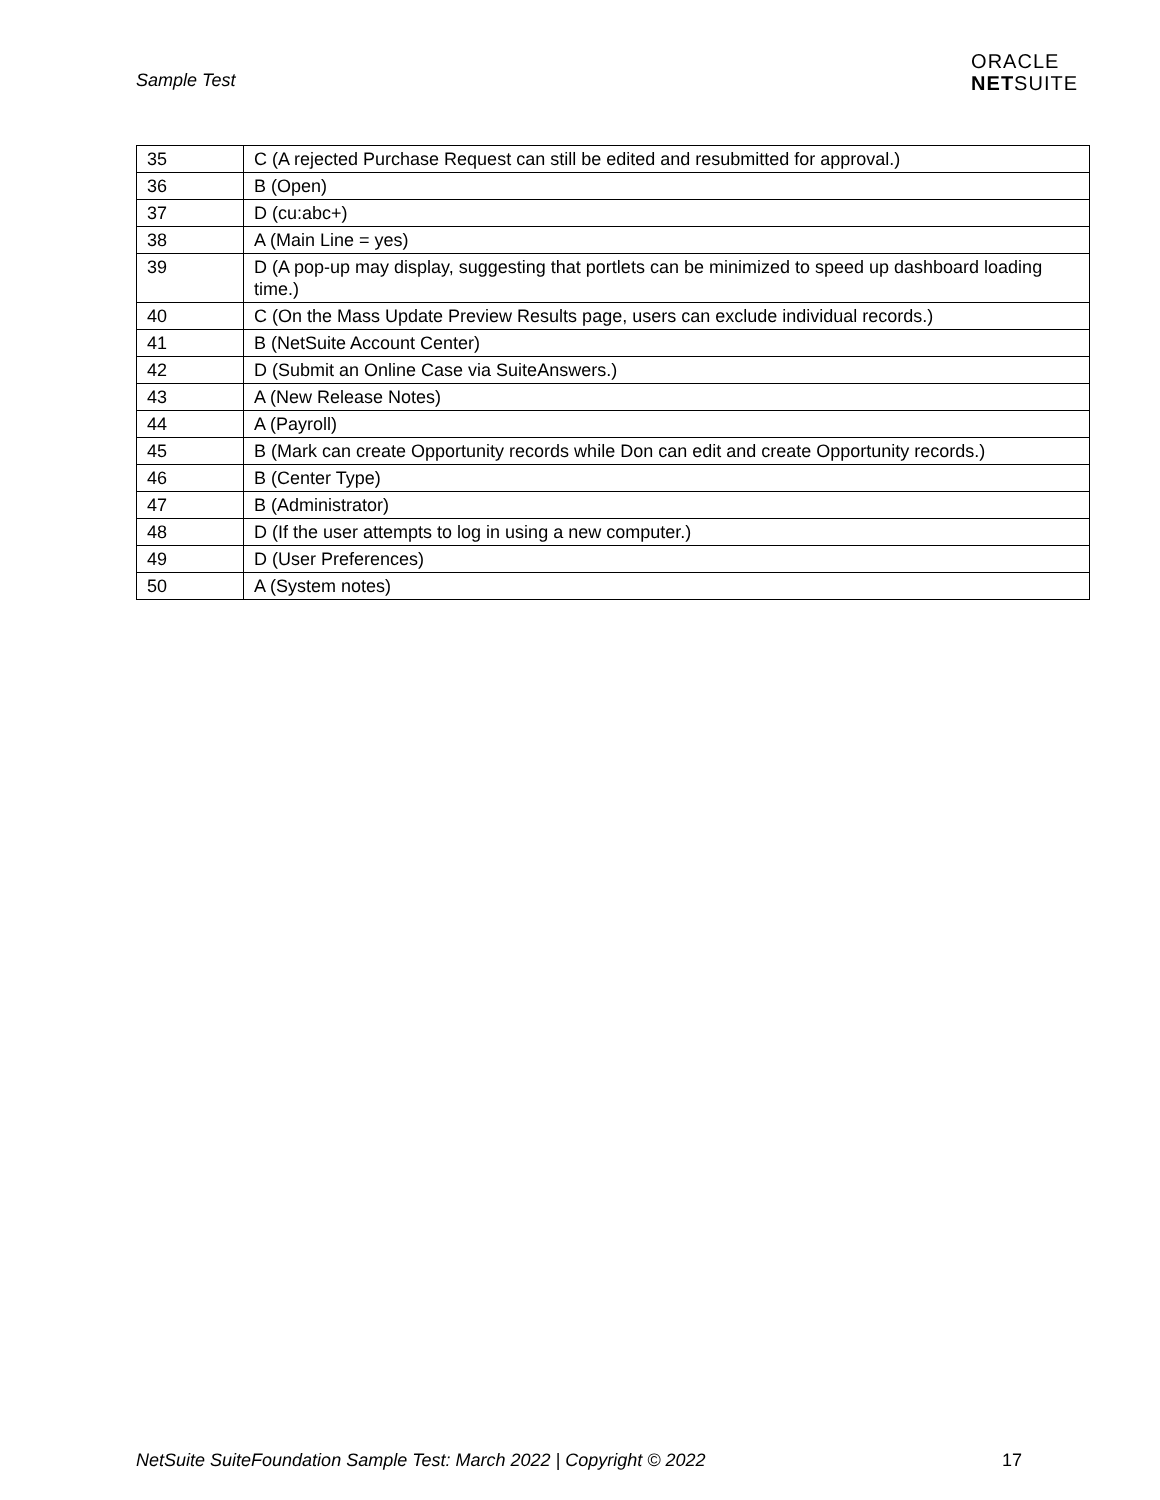Sample Test
ORACLE
NETSUITE
| 35 | C (A rejected Purchase Request can still be edited and resubmitted for approval.) |
| 36 | B (Open) |
| 37 | D (cu:abc+) |
| 38 | A (Main Line = yes) |
| 39 | D (A pop-up may display, suggesting that portlets can be minimized to speed up dashboard loading time.) |
| 40 | C (On the Mass Update Preview Results page, users can exclude individual records.) |
| 41 | B (NetSuite Account Center) |
| 42 | D (Submit an Online Case via SuiteAnswers.) |
| 43 | A (New Release Notes) |
| 44 | A (Payroll) |
| 45 | B (Mark can create Opportunity records while Don can edit and create Opportunity records.) |
| 46 | B (Center Type) |
| 47 | B (Administrator) |
| 48 | D (If the user attempts to log in using a new computer.) |
| 49 | D (User Preferences) |
| 50 | A (System notes) |
NetSuite SuiteFoundation Sample Test: March 2022 | Copyright © 2022 17